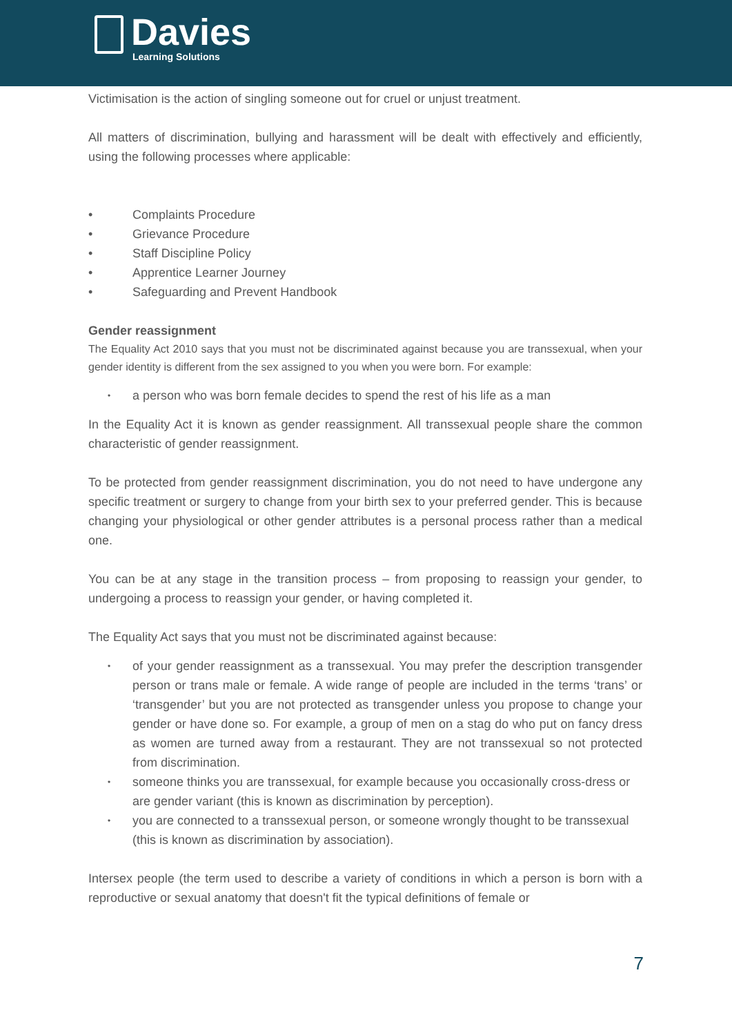Davies
Learning Solutions
Victimisation is the action of singling someone out for cruel or unjust treatment.
All matters of discrimination, bullying and harassment will be dealt with effectively and efficiently, using the following processes where applicable:
• Complaints Procedure
• Grievance Procedure
• Staff Discipline Policy
• Apprentice Learner Journey
• Safeguarding and Prevent Handbook
Gender reassignment
The Equality Act 2010 says that you must not be discriminated against because you are transsexual, when your gender identity is different from the sex assigned to you when you were born. For example:
• a person who was born female decides to spend the rest of his life as a man
In the Equality Act it is known as gender reassignment. All transsexual people share the common characteristic of gender reassignment.
To be protected from gender reassignment discrimination, you do not need to have undergone any specific treatment or surgery to change from your birth sex to your preferred gender. This is because changing your physiological or other gender attributes is a personal process rather than a medical one.
You can be at any stage in the transition process – from proposing to reassign your gender, to undergoing a process to reassign your gender, or having completed it.
The Equality Act says that you must not be discriminated against because:
• of your gender reassignment as a transsexual. You may prefer the description transgender person or trans male or female. A wide range of people are included in the terms ‘trans’ or ‘transgender’ but you are not protected as transgender unless you propose to change your gender or have done so. For example, a group of men on a stag do who put on fancy dress as women are turned away from a restaurant. They are not transsexual so not protected from discrimination.
• someone thinks you are transsexual, for example because you occasionally cross-dress or are gender variant (this is known as discrimination by perception).
• you are connected to a transsexual person, or someone wrongly thought to be transsexual (this is known as discrimination by association).
Intersex people (the term used to describe a variety of conditions in which a person is born with a reproductive or sexual anatomy that doesn't fit the typical definitions of female or
7